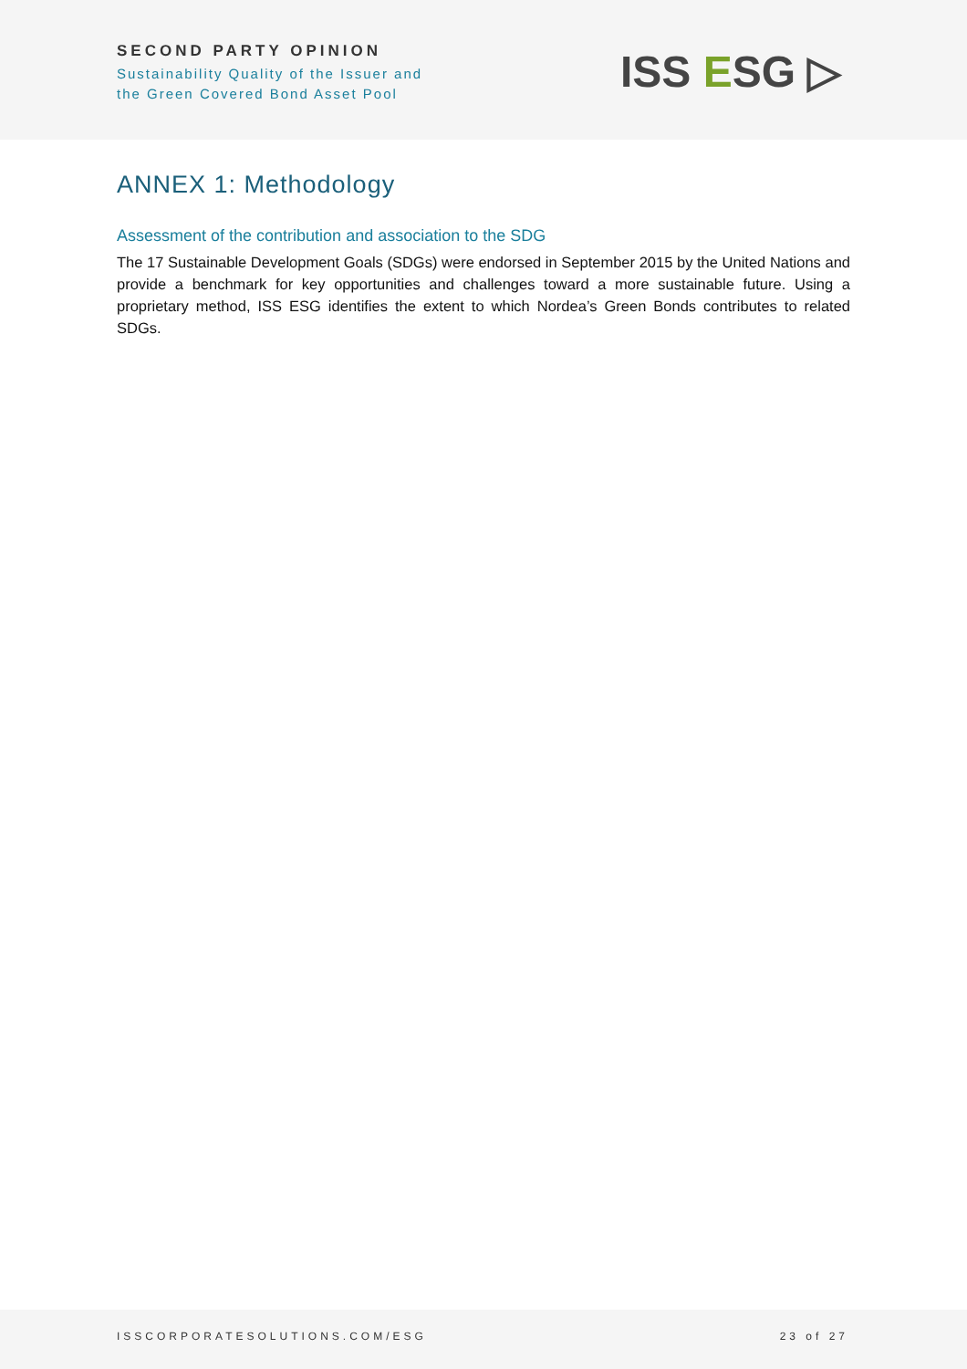SECOND PARTY OPINION
Sustainability Quality of the Issuer and
the Green Covered Bond Asset Pool
ISS ESG ▷
ANNEX 1: Methodology
Assessment of the contribution and association to the SDG
The 17 Sustainable Development Goals (SDGs) were endorsed in September 2015 by the United Nations and provide a benchmark for key opportunities and challenges toward a more sustainable future. Using a proprietary method, ISS ESG identifies the extent to which Nordea’s Green Bonds contributes to related SDGs.
ISSCORPORATESOLUTIONS.COM/ESG 23 of 27